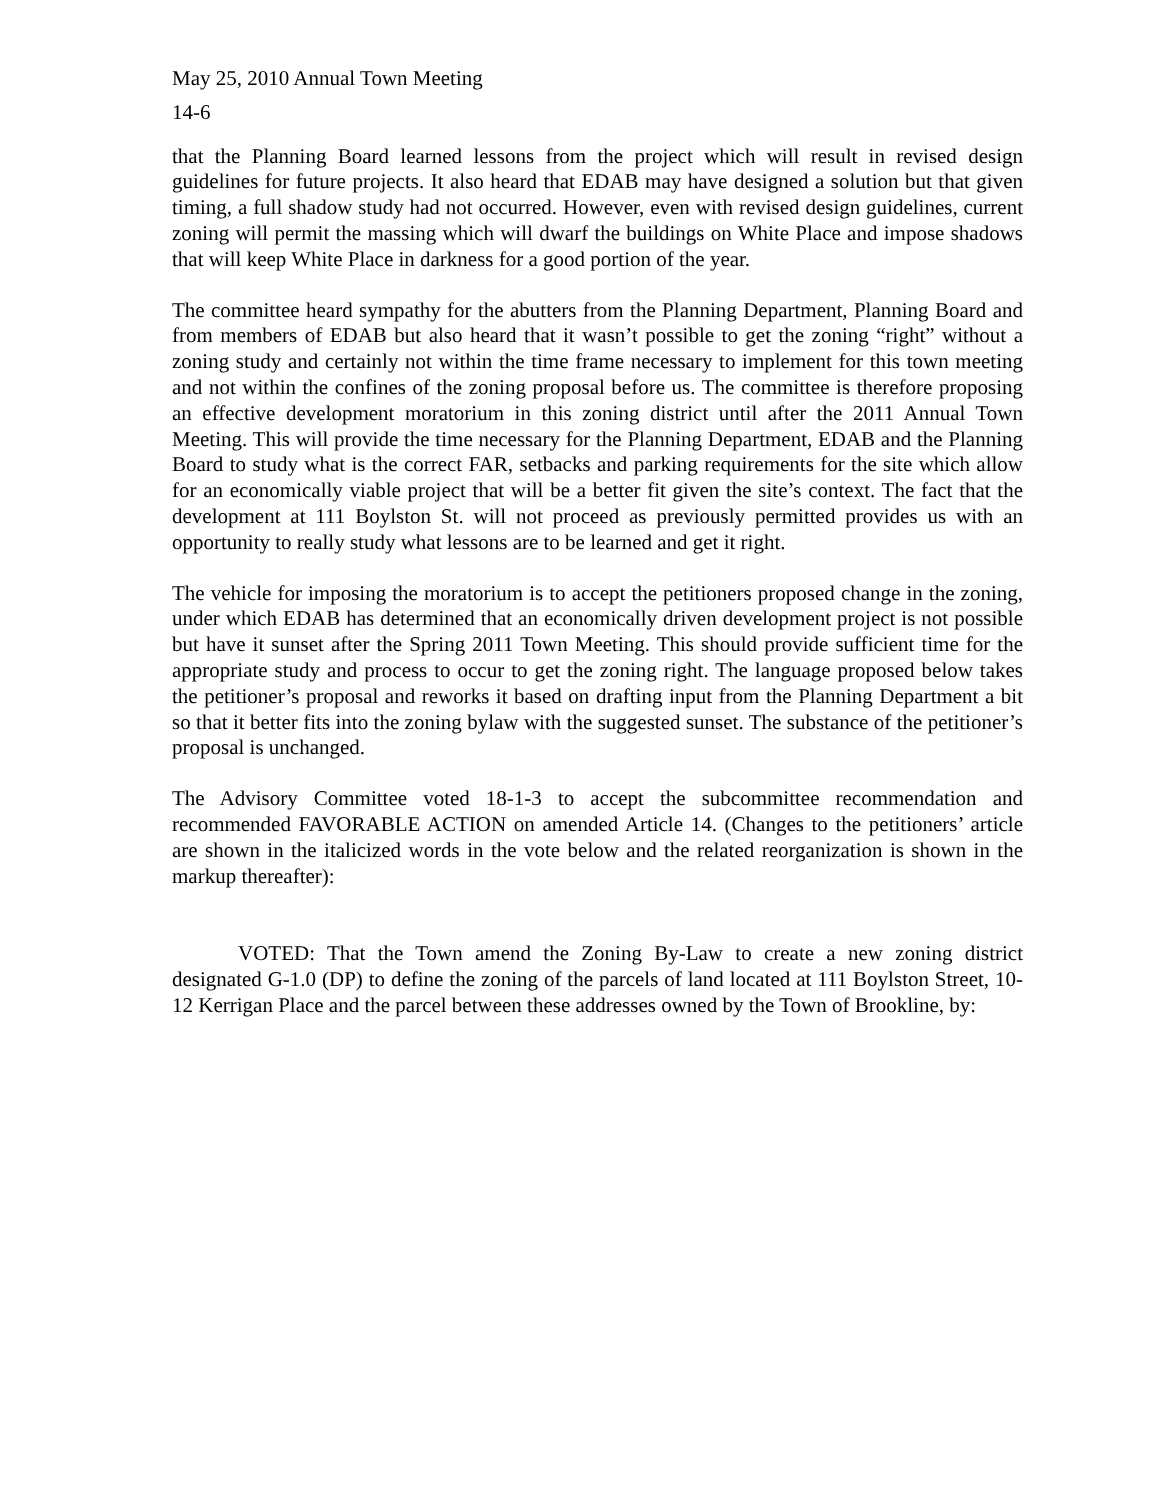May 25, 2010 Annual Town Meeting
14-6
that the Planning Board learned lessons from the project which will result in revised design guidelines for future projects. It also heard that EDAB may have designed a solution but that given timing, a full shadow study had not occurred. However, even with revised design guidelines, current zoning will permit the massing which will dwarf the buildings on White Place and impose shadows that will keep White Place in darkness for a good portion of the year.
The committee heard sympathy for the abutters from the Planning Department, Planning Board and from members of EDAB but also heard that it wasn’t possible to get the zoning “right” without a zoning study and certainly not within the time frame necessary to implement for this town meeting and not within the confines of the zoning proposal before us. The committee is therefore proposing an effective development moratorium in this zoning district until after the 2011 Annual Town Meeting. This will provide the time necessary for the Planning Department, EDAB and the Planning Board to study what is the correct FAR, setbacks and parking requirements for the site which allow for an economically viable project that will be a better fit given the site’s context. The fact that the development at 111 Boylston St. will not proceed as previously permitted provides us with an opportunity to really study what lessons are to be learned and get it right.
The vehicle for imposing the moratorium is to accept the petitioners proposed change in the zoning, under which EDAB has determined that an economically driven development project is not possible but have it sunset after the Spring 2011 Town Meeting. This should provide sufficient time for the appropriate study and process to occur to get the zoning right. The language proposed below takes the petitioner’s proposal and reworks it based on drafting input from the Planning Department a bit so that it better fits into the zoning bylaw with the suggested sunset. The substance of the petitioner’s proposal is unchanged.
The Advisory Committee voted 18-1-3 to accept the subcommittee recommendation and recommended FAVORABLE ACTION on amended Article 14. (Changes to the petitioners’ article are shown in the italicized words in the vote below and the related reorganization is shown in the markup thereafter):
VOTED: That the Town amend the Zoning By-Law to create a new zoning district designated G-1.0 (DP) to define the zoning of the parcels of land located at 111 Boylston Street, 10-12 Kerrigan Place and the parcel between these addresses owned by the Town of Brookline, by: